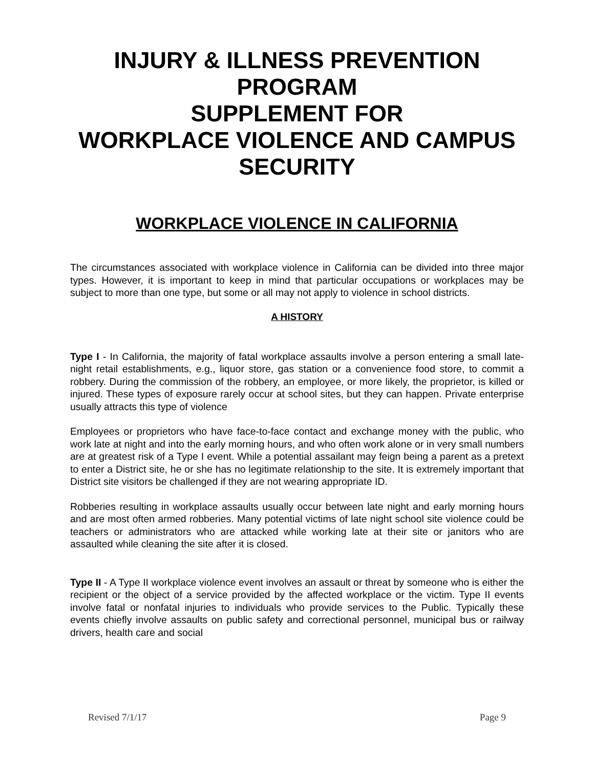INJURY & ILLNESS PREVENTION PROGRAM
SUPPLEMENT FOR
WORKPLACE VIOLENCE AND CAMPUS SECURITY
WORKPLACE VIOLENCE IN CALIFORNIA
The circumstances associated with workplace violence in California can be divided into three major types. However, it is important to keep in mind that particular occupations or workplaces may be subject to more than one type, but some or all may not apply to violence in school districts.
A HISTORY
Type I - In California, the majority of fatal workplace assaults involve a person entering a small late-night retail establishments, e.g., liquor store, gas station or a convenience food store, to commit a robbery. During the commission of the robbery, an employee, or more likely, the proprietor, is killed or injured. These types of exposure rarely occur at school sites, but they can happen. Private enterprise usually attracts this type of violence
Employees or proprietors who have face-to-face contact and exchange money with the public, who work late at night and into the early morning hours, and who often work alone or in very small numbers are at greatest risk of a Type I event. While a potential assailant may feign being a parent as a pretext to enter a District site, he or she has no legitimate relationship to the site. It is extremely important that District site visitors be challenged if they are not wearing appropriate ID.
Robberies resulting in workplace assaults usually occur between late night and early morning hours and are most often armed robberies. Many potential victims of late night school site violence could be teachers or administrators who are attacked while working late at their site or janitors who are assaulted while cleaning the site after it is closed.
Type II - A Type II workplace violence event involves an assault or threat by someone who is either the recipient or the object of a service provided by the affected workplace or the victim. Type II events involve fatal or nonfatal injuries to individuals who provide services to the Public. Typically these events chiefly involve assaults on public safety and correctional personnel, municipal bus or railway drivers, health care and social
Revised 7/1/17 Page 9